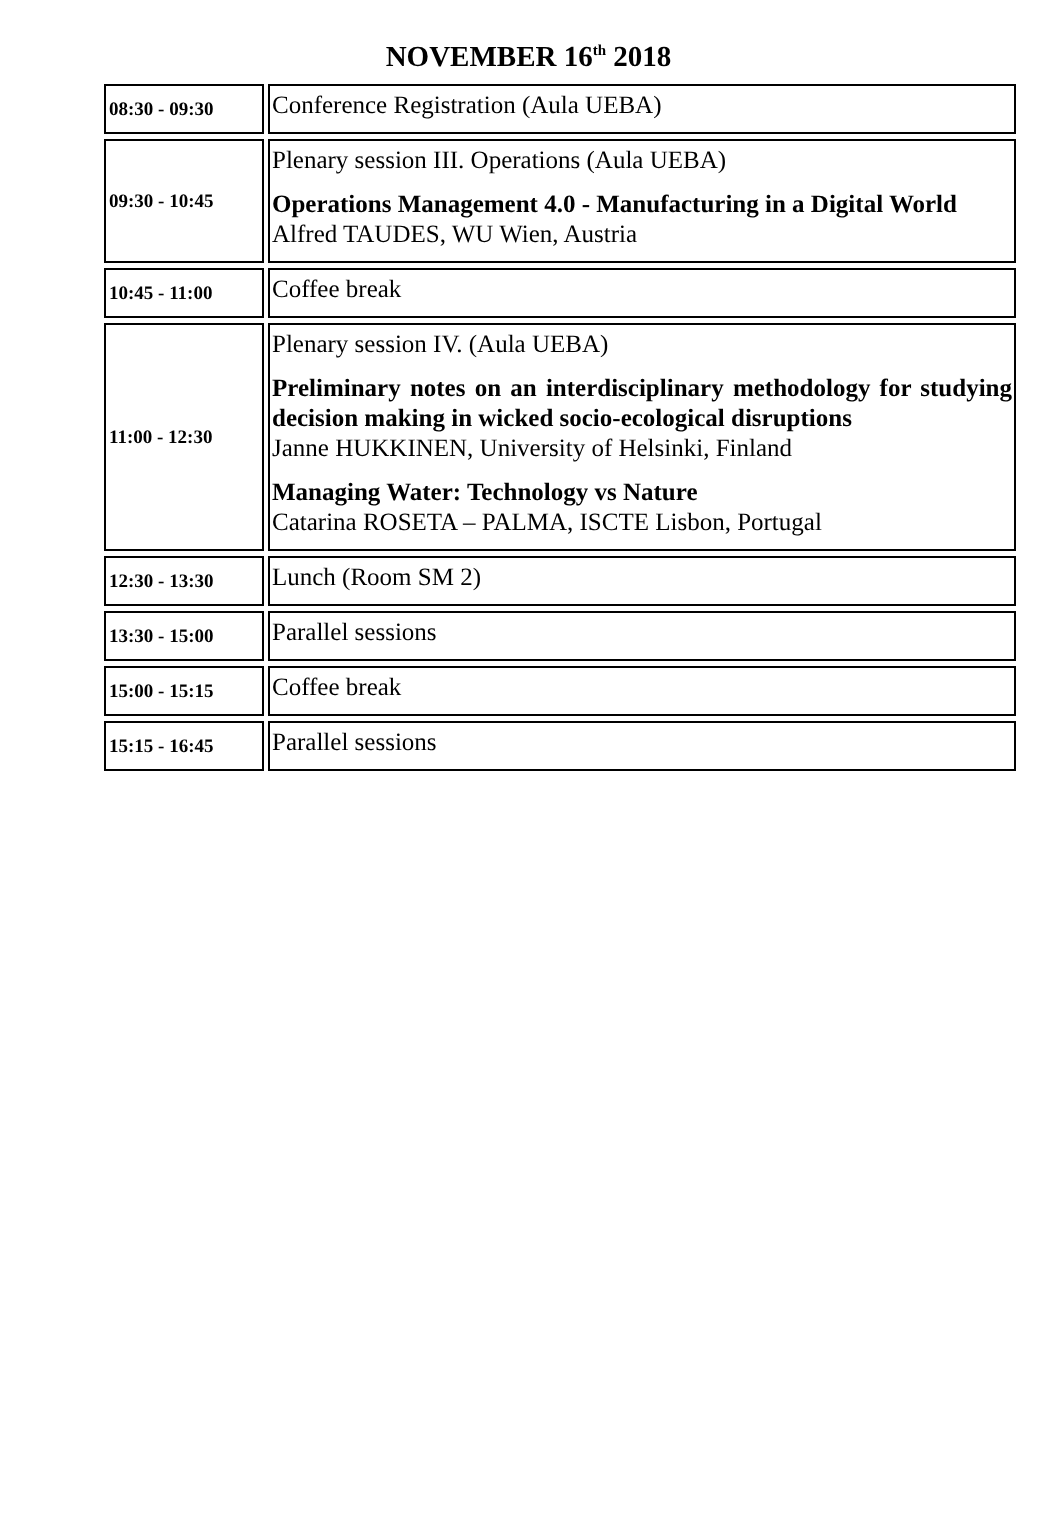NOVEMBER 16<sup>th</sup> 2018
| 08:30 - 09:30 | Conference Registration (Aula UEBA) |
| 09:30 - 10:45 | Plenary session III. Operations (Aula UEBA) Operations Management 4.0 - Manufacturing in a Digital World Alfred TAUDES, WU Wien, Austria |
| 10:45 - 11:00 | Coffee break |
| 11:00 - 12:30 | Plenary session IV. (Aula UEBA) Preliminary notes on an interdisciplinary methodology for studying decision making in wicked socio-ecological disruptions Janne HUKKINEN, University of Helsinki, Finland Managing Water: Technology vs Nature Catarina ROSETA – PALMA, ISCTE Lisbon, Portugal |
| 12:30 - 13:30 | Lunch (Room SM 2) |
| 13:30 - 15:00 | Parallel sessions |
| 15:00 - 15:15 | Coffee break |
| 15:15 - 16:45 | Parallel sessions |